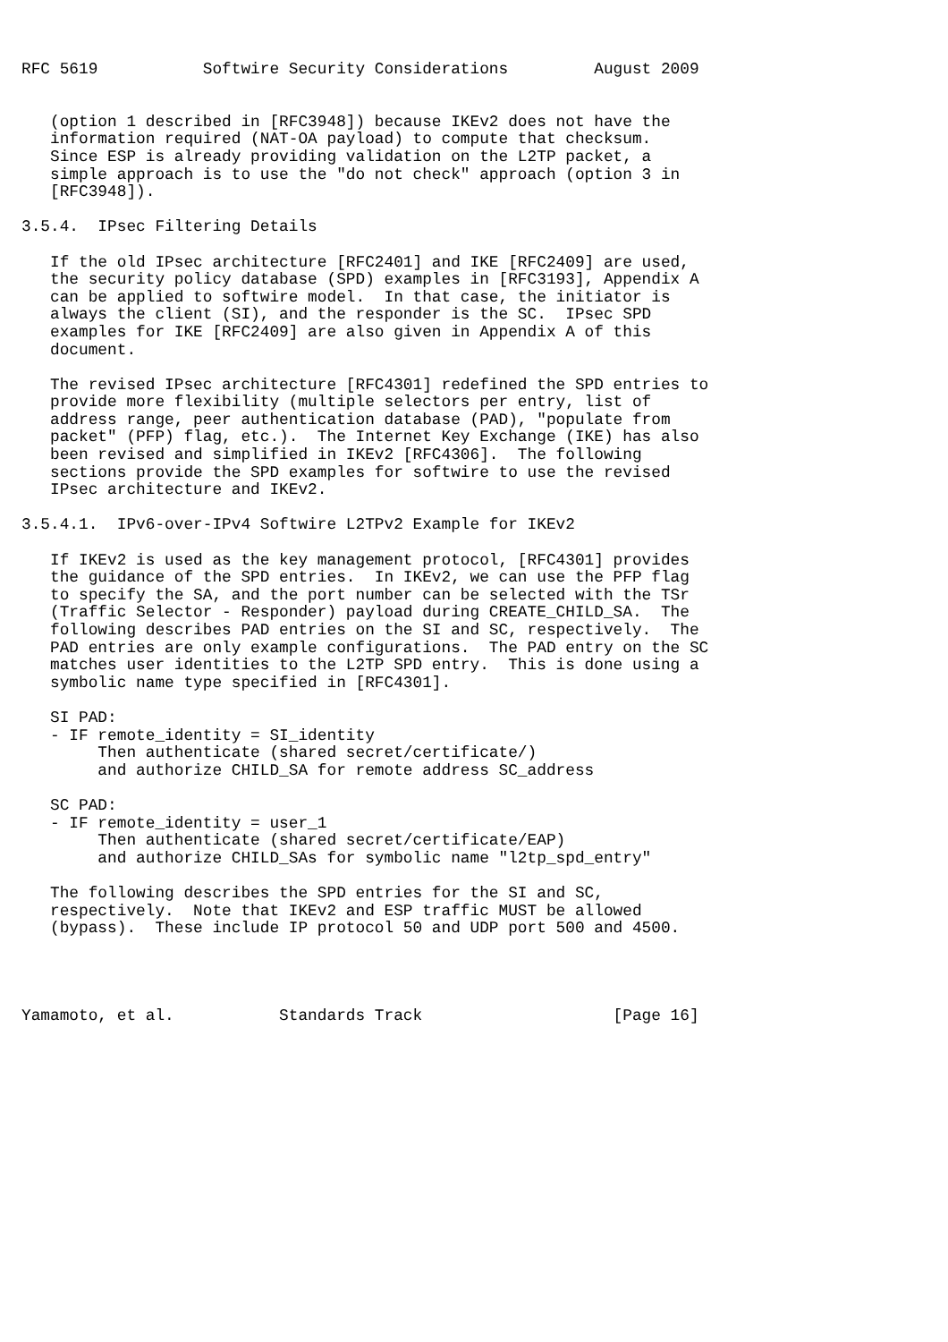RFC 5619           Softwire Security Considerations         August 2009


   (option 1 described in [RFC3948]) because IKEv2 does not have the
   information required (NAT-OA payload) to compute that checksum.
   Since ESP is already providing validation on the L2TP packet, a
   simple approach is to use the "do not check" approach (option 3 in
   [RFC3948]).

3.5.4.  IPsec Filtering Details

   If the old IPsec architecture [RFC2401] and IKE [RFC2409] are used,
   the security policy database (SPD) examples in [RFC3193], Appendix A
   can be applied to softwire model.  In that case, the initiator is
   always the client (SI), and the responder is the SC.  IPsec SPD
   examples for IKE [RFC2409] are also given in Appendix A of this
   document.

   The revised IPsec architecture [RFC4301] redefined the SPD entries to
   provide more flexibility (multiple selectors per entry, list of
   address range, peer authentication database (PAD), "populate from
   packet" (PFP) flag, etc.).  The Internet Key Exchange (IKE) has also
   been revised and simplified in IKEv2 [RFC4306].  The following
   sections provide the SPD examples for softwire to use the revised
   IPsec architecture and IKEv2.

3.5.4.1.  IPv6-over-IPv4 Softwire L2TPv2 Example for IKEv2

   If IKEv2 is used as the key management protocol, [RFC4301] provides
   the guidance of the SPD entries.  In IKEv2, we can use the PFP flag
   to specify the SA, and the port number can be selected with the TSr
   (Traffic Selector - Responder) payload during CREATE_CHILD_SA.  The
   following describes PAD entries on the SI and SC, respectively.  The
   PAD entries are only example configurations.  The PAD entry on the SC
   matches user identities to the L2TP SPD entry.  This is done using a
   symbolic name type specified in [RFC4301].

   SI PAD:
   - IF remote_identity = SI_identity
        Then authenticate (shared secret/certificate/)
        and authorize CHILD_SA for remote address SC_address

   SC PAD:
   - IF remote_identity = user_1
        Then authenticate (shared secret/certificate/EAP)
        and authorize CHILD_SAs for symbolic name "l2tp_spd_entry"

   The following describes the SPD entries for the SI and SC,
   respectively.  Note that IKEv2 and ESP traffic MUST be allowed
   (bypass).  These include IP protocol 50 and UDP port 500 and 4500.




Yamamoto, et al.           Standards Track                    [Page 16]